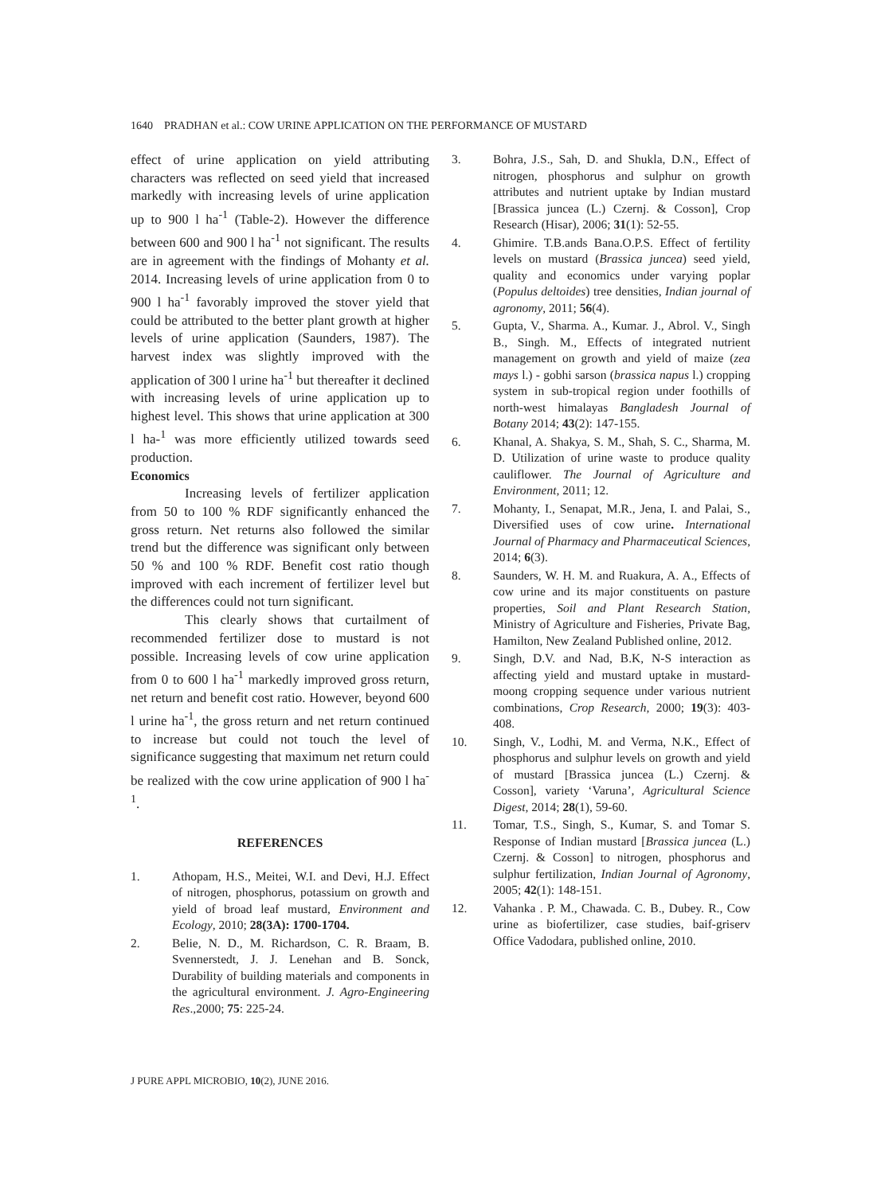1640 PRADHAN et al.: COW URINE APPLICATION ON THE PERFORMANCE OF MUSTARD
effect of urine application on yield attributing characters was reflected on seed yield that increased markedly with increasing levels of urine application up to 900 l ha<sup>-1</sup> (Table-2). However the difference between 600 and 900 l ha<sup>-1</sup> not significant. The results are in agreement with the findings of Mohanty et al. 2014. Increasing levels of urine application from 0 to 900 l ha<sup>-1</sup> favorably improved the stover yield that could be attributed to the better plant growth at higher levels of urine application (Saunders, 1987). The harvest index was slightly improved with the application of 300 l urine ha<sup>-1</sup> but thereafter it declined with increasing levels of urine application up to highest level. This shows that urine application at 300 l ha-<sup>1</sup> was more efficiently utilized towards seed production.
Economics
Increasing levels of fertilizer application from 50 to 100 % RDF significantly enhanced the gross return. Net returns also followed the similar trend but the difference was significant only between 50 % and 100 % RDF. Benefit cost ratio though improved with each increment of fertilizer level but the differences could not turn significant.
This clearly shows that curtailment of recommended fertilizer dose to mustard is not possible. Increasing levels of cow urine application from 0 to 600 l ha<sup>-1</sup> markedly improved gross return, net return and benefit cost ratio. However, beyond 600 l urine ha<sup>-1</sup>, the gross return and net return continued to increase but could not touch the level of significance suggesting that maximum net return could be realized with the cow urine application of 900 l ha<sup>-1</sup>.
REFERENCES
1. Athopam, H.S., Meitei, W.I. and Devi, H.J. Effect of nitrogen, phosphorus, potassium on growth and yield of broad leaf mustard, Environment and Ecology, 2010; 28(3A): 1700-1704.
2. Belie, N. D., M. Richardson, C. R. Braam, B. Svennerstedt, J. J. Lenehan and B. Sonck, Durability of building materials and components in the agricultural environment. J. Agro-Engineering Res.,2000; 75: 225-24.
3. Bohra, J.S., Sah, D. and Shukla, D.N., Effect of nitrogen, phosphorus and sulphur on growth attributes and nutrient uptake by Indian mustard [Brassica juncea (L.) Czernj. & Cosson], Crop Research (Hisar), 2006; 31(1): 52-55.
4. Ghimire. T.B.ands Bana.O.P.S. Effect of fertility levels on mustard (Brassica juncea) seed yield, quality and economics under varying poplar (Populus deltoides) tree densities, Indian journal of agronomy, 2011; 56(4).
5. Gupta, V., Sharma. A., Kumar. J., Abrol. V., Singh B., Singh. M., Effects of integrated nutrient management on growth and yield of maize (zea mays l.) - gobhi sarson (brassica napus l.) cropping system in sub-tropical region under foothills of north-west himalayas Bangladesh Journal of Botany 2014; 43(2): 147-155.
6. Khanal, A. Shakya, S. M., Shah, S. C., Sharma, M. D. Utilization of urine waste to produce quality cauliflower. The Journal of Agriculture and Environment, 2011; 12.
7. Mohanty, I., Senapat, M.R., Jena, I. and Palai, S., Diversified uses of cow urine. International Journal of Pharmacy and Pharmaceutical Sciences, 2014; 6(3).
8. Saunders, W. H. M. and Ruakura, A. A., Effects of cow urine and its major constituents on pasture properties, Soil and Plant Research Station, Ministry of Agriculture and Fisheries, Private Bag, Hamilton, New Zealand Published online, 2012.
9. Singh, D.V. and Nad, B.K, N-S interaction as affecting yield and mustard uptake in mustard-moong cropping sequence under various nutrient combinations, Crop Research, 2000; 19(3): 403-408.
10. Singh, V., Lodhi, M. and Verma, N.K., Effect of phosphorus and sulphur levels on growth and yield of mustard [Brassica juncea (L.) Czernj. & Cosson], variety ‘Varuna’, Agricultural Science Digest, 2014; 28(1), 59-60.
11. Tomar, T.S., Singh, S., Kumar, S. and Tomar S. Response of Indian mustard [Brassica juncea (L.) Czernj. & Cosson] to nitrogen, phosphorus and sulphur fertilization, Indian Journal of Agronomy, 2005; 42(1): 148-151.
12. Vahanka . P. M., Chawada. C. B., Dubey. R., Cow urine as biofertilizer, case studies, baif-griserv Office Vadodara, published online, 2010.
J PURE APPL MICROBIO, 10(2), JUNE 2016.